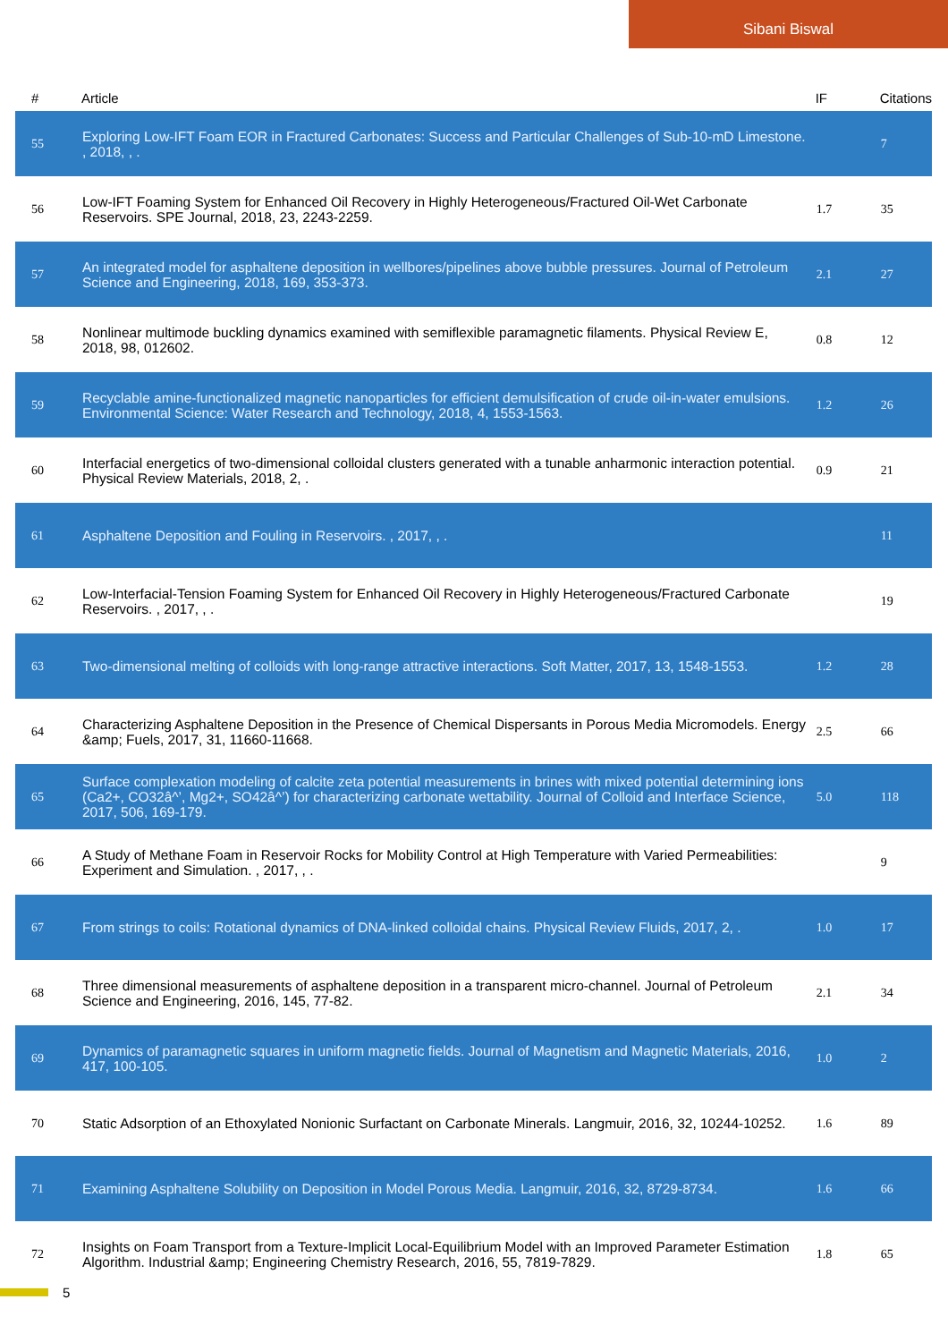Sibani Biswal
| # | Article | IF | Citations |
| --- | --- | --- | --- |
| 55 | Exploring Low-IFT Foam EOR in Fractured Carbonates: Success and Particular Challenges of Sub-10-mD Limestone. , 2018, , . | | 7 |
| 56 | Low-IFT Foaming System for Enhanced Oil Recovery in Highly Heterogeneous/Fractured Oil-Wet Carbonate Reservoirs. SPE Journal, 2018, 23, 2243-2259. | 1.7 | 35 |
| 57 | An integrated model for asphaltene deposition in wellbores/pipelines above bubble pressures. Journal of Petroleum Science and Engineering, 2018, 169, 353-373. | 2.1 | 27 |
| 58 | Nonlinear multimode buckling dynamics examined with semiflexible paramagnetic filaments. Physical Review E, 2018, 98, 012602. | 0.8 | 12 |
| 59 | Recyclable amine-functionalized magnetic nanoparticles for efficient demulsification of crude oil-in-water emulsions. Environmental Science: Water Research and Technology, 2018, 4, 1553-1563. | 1.2 | 26 |
| 60 | Interfacial energetics of two-dimensional colloidal clusters generated with a tunable anharmonic interaction potential. Physical Review Materials, 2018, 2, . | 0.9 | 21 |
| 61 | Asphaltene Deposition and Fouling in Reservoirs. , 2017, , . | | 11 |
| 62 | Low-Interfacial-Tension Foaming System for Enhanced Oil Recovery in Highly Heterogeneous/Fractured Carbonate Reservoirs. , 2017, , . | | 19 |
| 63 | Two-dimensional melting of colloids with long-range attractive interactions. Soft Matter, 2017, 13, 1548-1553. | 1.2 | 28 |
| 64 | Characterizing Asphaltene Deposition in the Presence of Chemical Dispersants in Porous Media Micromodels. Energy &amp; Fuels, 2017, 31, 11660-11668. | 2.5 | 66 |
| 65 | Surface complexation modeling of calcite zeta potential measurements in brines with mixed potential determining ions (Ca2+, CO32â^’, Mg2+, SO42â^’) for characterizing carbonate wettability. Journal of Colloid and Interface Science, 2017, 506, 169-179. | 5.0 | 118 |
| 66 | A Study of Methane Foam in Reservoir Rocks for Mobility Control at High Temperature with Varied Permeabilities: Experiment and Simulation. , 2017, , . | | 9 |
| 67 | From strings to coils: Rotational dynamics of DNA-linked colloidal chains. Physical Review Fluids, 2017, 2, . | 1.0 | 17 |
| 68 | Three dimensional measurements of asphaltene deposition in a transparent micro-channel. Journal of Petroleum Science and Engineering, 2016, 145, 77-82. | 2.1 | 34 |
| 69 | Dynamics of paramagnetic squares in uniform magnetic fields. Journal of Magnetism and Magnetic Materials, 2016, 417, 100-105. | 1.0 | 2 |
| 70 | Static Adsorption of an Ethoxylated Nonionic Surfactant on Carbonate Minerals. Langmuir, 2016, 32, 10244-10252. | 1.6 | 89 |
| 71 | Examining Asphaltene Solubility on Deposition in Model Porous Media. Langmuir, 2016, 32, 8729-8734. | 1.6 | 66 |
| 72 | Insights on Foam Transport from a Texture-Implicit Local-Equilibrium Model with an Improved Parameter Estimation Algorithm. Industrial &amp; Engineering Chemistry Research, 2016, 55, 7819-7829. | 1.8 | 65 |
5